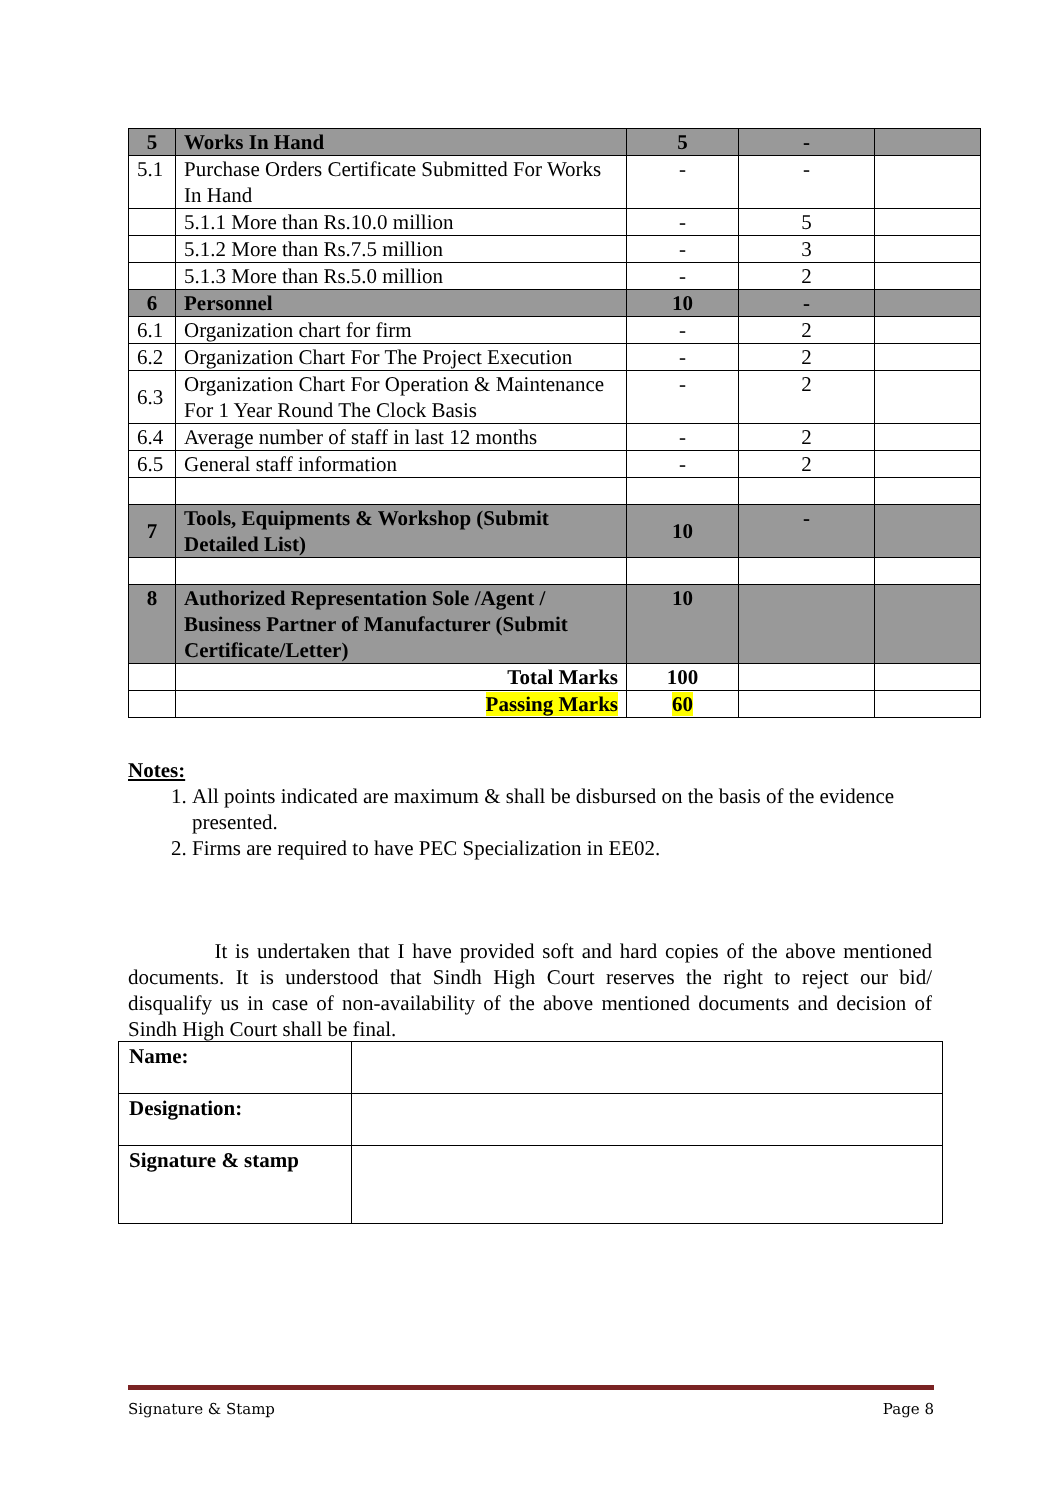| 5 | Works In Hand | 5 | - | |
| 5.1 | Purchase Orders Certificate Submitted For Works In Hand | - | - | |
| | 5.1.1 More than Rs.10.0 million | - | 5 | |
| | 5.1.2 More than Rs.7.5 million | - | 3 | |
| | 5.1.3 More than Rs.5.0 million | - | 2 | |
| 6 | Personnel | 10 | - | |
| 6.1 | Organization chart for firm | - | 2 | |
| 6.2 | Organization Chart For The Project Execution | - | 2 | |
| 6.3 | Organization Chart For Operation & Maintenance For 1 Year Round The Clock Basis | - | 2 | |
| 6.4 | Average number of staff in last 12 months | - | 2 | |
| 6.5 | General staff information | - | 2 | |
| 7 | Tools, Equipments & Workshop (Submit Detailed List) | 10 | - | |
| 8 | Authorized Representation Sole /Agent / Business Partner of Manufacturer (Submit Certificate/Letter) | 10 | | |
| | Total Marks | 100 | | |
| | Passing Marks | 60 | | |
Notes:
1. All points indicated are maximum & shall be disbursed on the basis of the evidence presented.
2. Firms are required to have PEC Specialization in EE02.
It is undertaken that I have provided soft and hard copies of the above mentioned documents. It is understood that Sindh High Court reserves the right to reject our bid/ disqualify us in case of non-availability of the above mentioned documents and decision of Sindh High Court shall be final.
| Name: | |
| Designation: | |
| Signature & stamp | |
Signature & Stamp Page 8